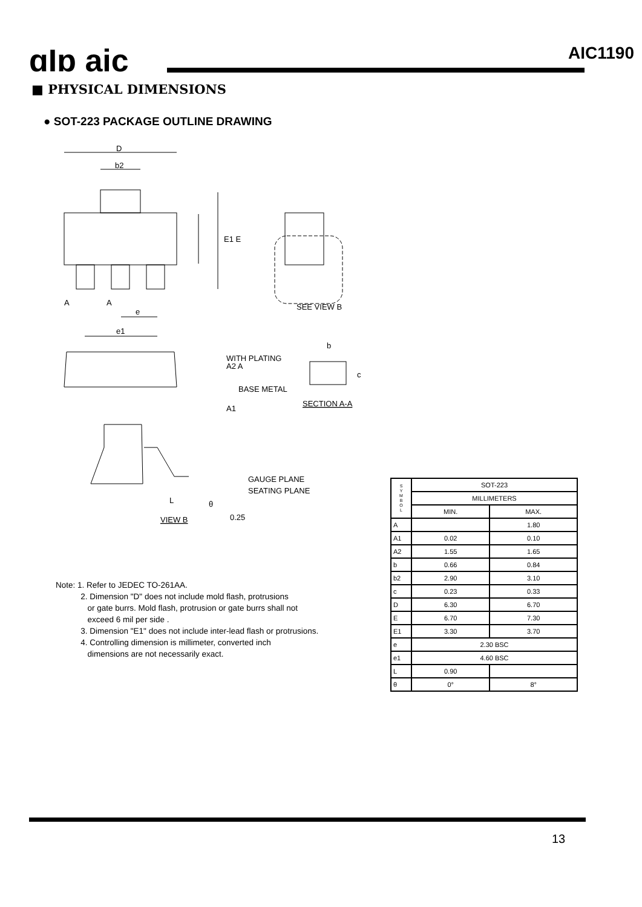ɑIɒ aic AIC1190
■ PHYSICAL DIMENSIONS
● SOT-223 PACKAGE OUTLINE DRAWING
D
b2
E1 E
A
A
e
e1
SEE VIEW B
b
A2 A
A1
c
WITH PLATING
BASE METAL
SECTION A-A
GAUGE PLANE
SEATING PLANE
L
VIEW B
θ
0.25
Note: 1. Refer to JEDEC TO-261AA.
2. Dimension "D" does not include mold flash, protrusions
or gate burrs. Mold flash, protrusion or gate burrs shall not
exceed 6 mil per side .
3. Dimension "E1" does not include inter-lead flash or protrusions.
4. Controlling dimension is millimeter, converted inch
dimensions are not necessarily exact.
| S Y M B O L | SOT-223 | |
| --- | --- | --- |
| | MILLIMETERS | |
| | MIN. | MAX. |
| A | | 1.80 |
| A1 | 0.02 | 0.10 |
| A2 | 1.55 | 1.65 |
| b | 0.66 | 0.84 |
| b2 | 2.90 | 3.10 |
| c | 0.23 | 0.33 |
| D | 6.30 | 6.70 |
| E | 6.70 | 7.30 |
| E1 | 3.30 | 3.70 |
| e | 2.30 BSC | |
| e1 | 4.60 BSC | |
| L | 0.90 | |
| θ | 0° | 8° |
13